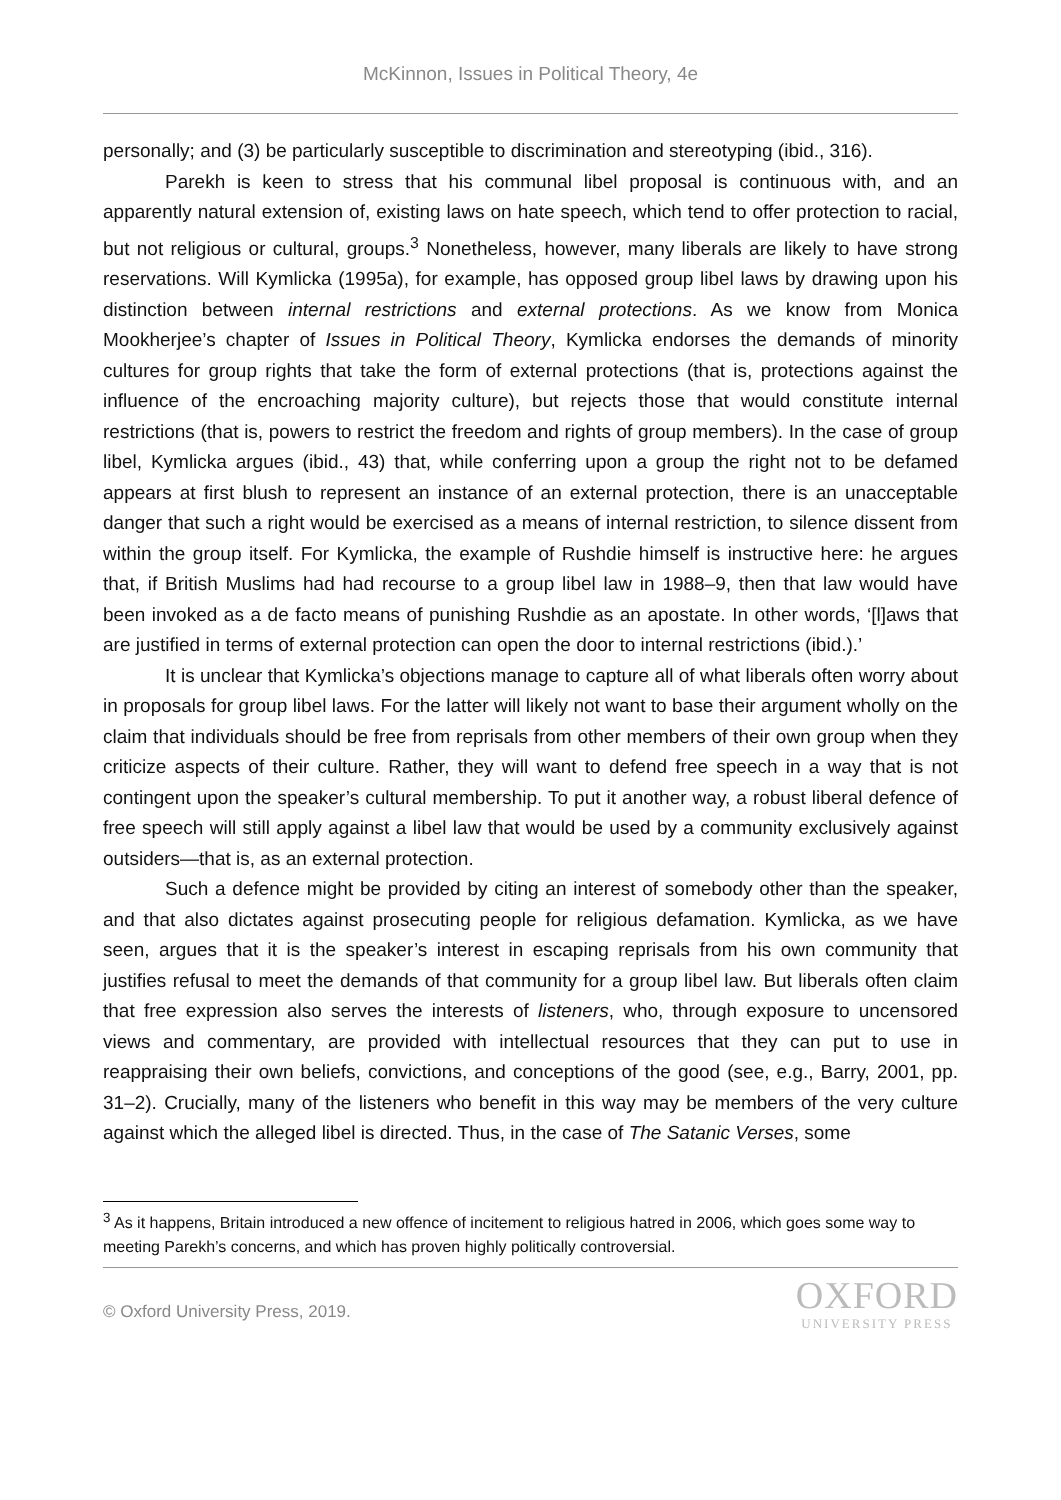McKinnon, Issues in Political Theory, 4e
personally; and (3) be particularly susceptible to discrimination and stereotyping (ibid., 316).
Parekh is keen to stress that his communal libel proposal is continuous with, and an apparently natural extension of, existing laws on hate speech, which tend to offer protection to racial, but not religious or cultural, groups.<sup>3</sup> Nonetheless, however, many liberals are likely to have strong reservations. Will Kymlicka (1995a), for example, has opposed group libel laws by drawing upon his distinction between internal restrictions and external protections. As we know from Monica Mookherjee’s chapter of Issues in Political Theory, Kymlicka endorses the demands of minority cultures for group rights that take the form of external protections (that is, protections against the influence of the encroaching majority culture), but rejects those that would constitute internal restrictions (that is, powers to restrict the freedom and rights of group members). In the case of group libel, Kymlicka argues (ibid., 43) that, while conferring upon a group the right not to be defamed appears at first blush to represent an instance of an external protection, there is an unacceptable danger that such a right would be exercised as a means of internal restriction, to silence dissent from within the group itself. For Kymlicka, the example of Rushdie himself is instructive here: he argues that, if British Muslims had had recourse to a group libel law in 1988–9, then that law would have been invoked as a de facto means of punishing Rushdie as an apostate. In other words, ‘[l]aws that are justified in terms of external protection can open the door to internal restrictions (ibid.).’
It is unclear that Kymlicka’s objections manage to capture all of what liberals often worry about in proposals for group libel laws. For the latter will likely not want to base their argument wholly on the claim that individuals should be free from reprisals from other members of their own group when they criticize aspects of their culture. Rather, they will want to defend free speech in a way that is not contingent upon the speaker’s cultural membership. To put it another way, a robust liberal defence of free speech will still apply against a libel law that would be used by a community exclusively against outsiders—that is, as an external protection.
Such a defence might be provided by citing an interest of somebody other than the speaker, and that also dictates against prosecuting people for religious defamation. Kymlicka, as we have seen, argues that it is the speaker’s interest in escaping reprisals from his own community that justifies refusal to meet the demands of that community for a group libel law. But liberals often claim that free expression also serves the interests of listeners, who, through exposure to uncensored views and commentary, are provided with intellectual resources that they can put to use in reappraising their own beliefs, convictions, and conceptions of the good (see, e.g., Barry, 2001, pp. 31–2). Crucially, many of the listeners who benefit in this way may be members of the very culture against which the alleged libel is directed. Thus, in the case of The Satanic Verses, some
<sup>3</sup> As it happens, Britain introduced a new offence of incitement to religious hatred in 2006, which goes some way to meeting Parekh’s concerns, and which has proven highly politically controversial.
© Oxford University Press, 2019.
OXFORD
UNIVERSITY PRESS